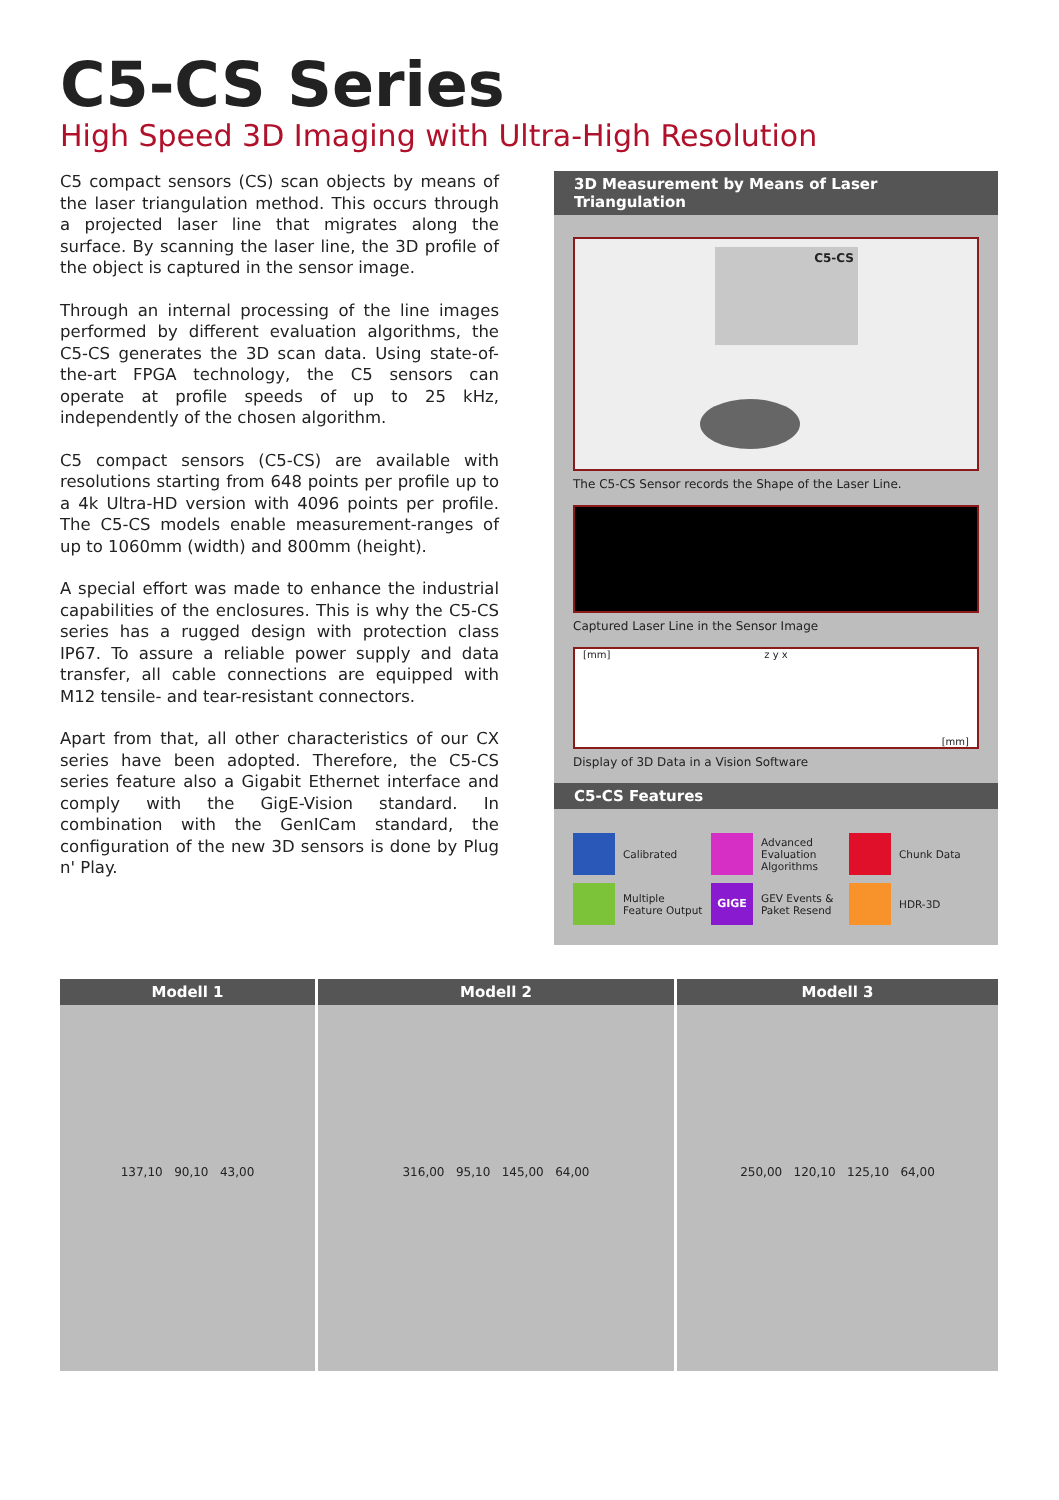C5-CS Series
High Speed 3D Imaging with Ultra-High Resolution
C5 compact sensors (CS) scan objects by means of the laser triangulation method. This occurs through a projected laser line that migrates along the surface. By scanning the laser line, the 3D profile of the object is captured in the sensor image.
Through an internal processing of the line images performed by different evaluation algorithms, the C5-CS generates the 3D scan data. Using state-of-the-art FPGA technology, the C5 sensors can operate at profile speeds of up to 25 kHz, independently of the chosen algorithm.
C5 compact sensors (C5-CS) are available with resolutions starting from 648 points per profile up to a 4k Ultra-HD version with 4096 points per profile. The C5-CS models enable measurement-ranges of up to 1060mm (width) and 800mm (height).
A special effort was made to enhance the industrial capabilities of the enclosures. This is why the C5-CS series has a rugged design with protection class IP67. To assure a reliable power supply and data transfer, all cable connections are equipped with M12 tensile- and tear-resistant connectors.
Apart from that, all other characteristics of our CX series have been adopted. Therefore, the C5-CS series feature also a Gigabit Ethernet interface and comply with the GigE-Vision standard. In combination with the GenICam standard, the configuration of the new 3D sensors is done by Plug n' Play.
3D Measurement by Means of Laser Triangulation
C5-CS
The C5-CS Sensor records the Shape of the Laser Line.
Captured Laser Line in the Sensor Image
[mm] z y x [mm]
Display of 3D Data in a Vision Software
C5-CS Features
Calibrated
Advanced Evaluation Algorithms
Chunk Data
Multiple Feature Output
GIGE
GEV Events & Paket Resend
HDR-3D
Modell 1
137,10 90,10 43,00
Modell 2
316,00 95,10 145,00 64,00
Modell 3
250,00 120,10 125,10 64,00